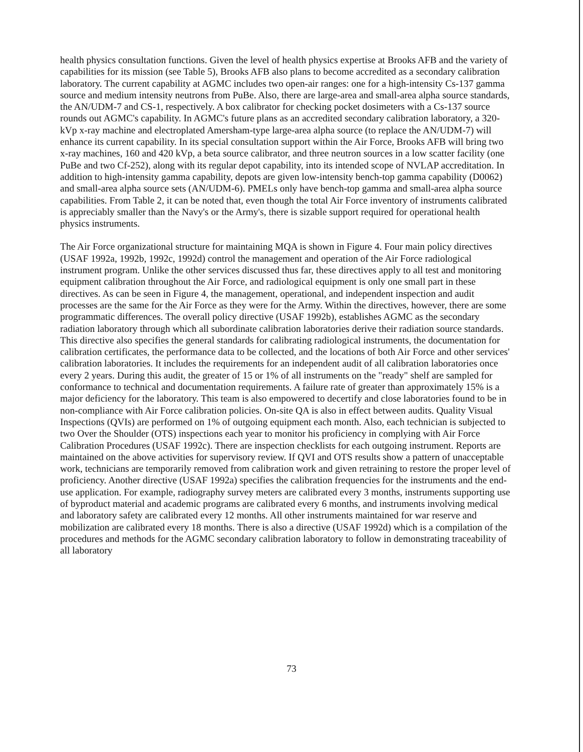health physics consultation functions. Given the level of health physics expertise at Brooks AFB and the variety of capabilities for its mission (see Table 5), Brooks AFB also plans to become accredited as a secondary calibration laboratory. The current capability at AGMC includes two open-air ranges: one for a high-intensity Cs-137 gamma source and medium intensity neutrons from PuBe. Also, there are large-area and small-area alpha source standards, the AN/UDM-7 and CS-1, respectively. A box calibrator for checking pocket dosimeters with a Cs-137 source rounds out AGMC's capability. In AGMC's future plans as an accredited secondary calibration laboratory, a 320-kVp x-ray machine and electroplated Amersham-type large-area alpha source (to replace the AN/UDM-7) will enhance its current capability. In its special consultation support within the Air Force, Brooks AFB will bring two x-ray machines, 160 and 420 kVp, a beta source calibrator, and three neutron sources in a low scatter facility (one PuBe and two Cf-252), along with its regular depot capability, into its intended scope of NVLAP accreditation. In addition to high-intensity gamma capability, depots are given low-intensity bench-top gamma capability (D0062) and small-area alpha source sets (AN/UDM-6). PMELs only have bench-top gamma and small-area alpha source capabilities. From Table 2, it can be noted that, even though the total Air Force inventory of instruments calibrated is appreciably smaller than the Navy's or the Army's, there is sizable support required for operational health physics instruments.
The Air Force organizational structure for maintaining MQA is shown in Figure 4. Four main policy directives (USAF 1992a, 1992b, 1992c, 1992d) control the management and operation of the Air Force radiological instrument program. Unlike the other services discussed thus far, these directives apply to all test and monitoring equipment calibration throughout the Air Force, and radiological equipment is only one small part in these directives. As can be seen in Figure 4, the management, operational, and independent inspection and audit processes are the same for the Air Force as they were for the Army. Within the directives, however, there are some programmatic differences. The overall policy directive (USAF 1992b), establishes AGMC as the secondary radiation laboratory through which all subordinate calibration laboratories derive their radiation source standards. This directive also specifies the general standards for calibrating radiological instruments, the documentation for calibration certificates, the performance data to be collected, and the locations of both Air Force and other services' calibration laboratories. It includes the requirements for an independent audit of all calibration laboratories once every 2 years. During this audit, the greater of 15 or 1% of all instruments on the "ready" shelf are sampled for conformance to technical and documentation requirements. A failure rate of greater than approximately 15% is a major deficiency for the laboratory. This team is also empowered to decertify and close laboratories found to be in non-compliance with Air Force calibration policies. On-site QA is also in effect between audits. Quality Visual Inspections (QVIs) are performed on 1% of outgoing equipment each month. Also, each technician is subjected to two Over the Shoulder (OTS) inspections each year to monitor his proficiency in complying with Air Force Calibration Procedures (USAF 1992c). There are inspection checklists for each outgoing instrument. Reports are maintained on the above activities for supervisory review. If QVI and OTS results show a pattern of unacceptable work, technicians are temporarily removed from calibration work and given retraining to restore the proper level of proficiency. Another directive (USAF 1992a) specifies the calibration frequencies for the instruments and the end-use application. For example, radiography survey meters are calibrated every 3 months, instruments supporting use of byproduct material and academic programs are calibrated every 6 months, and instruments involving medical and laboratory safety are calibrated every 12 months. All other instruments maintained for war reserve and mobilization are calibrated every 18 months. There is also a directive (USAF 1992d) which is a compilation of the procedures and methods for the AGMC secondary calibration laboratory to follow in demonstrating traceability of all laboratory
73